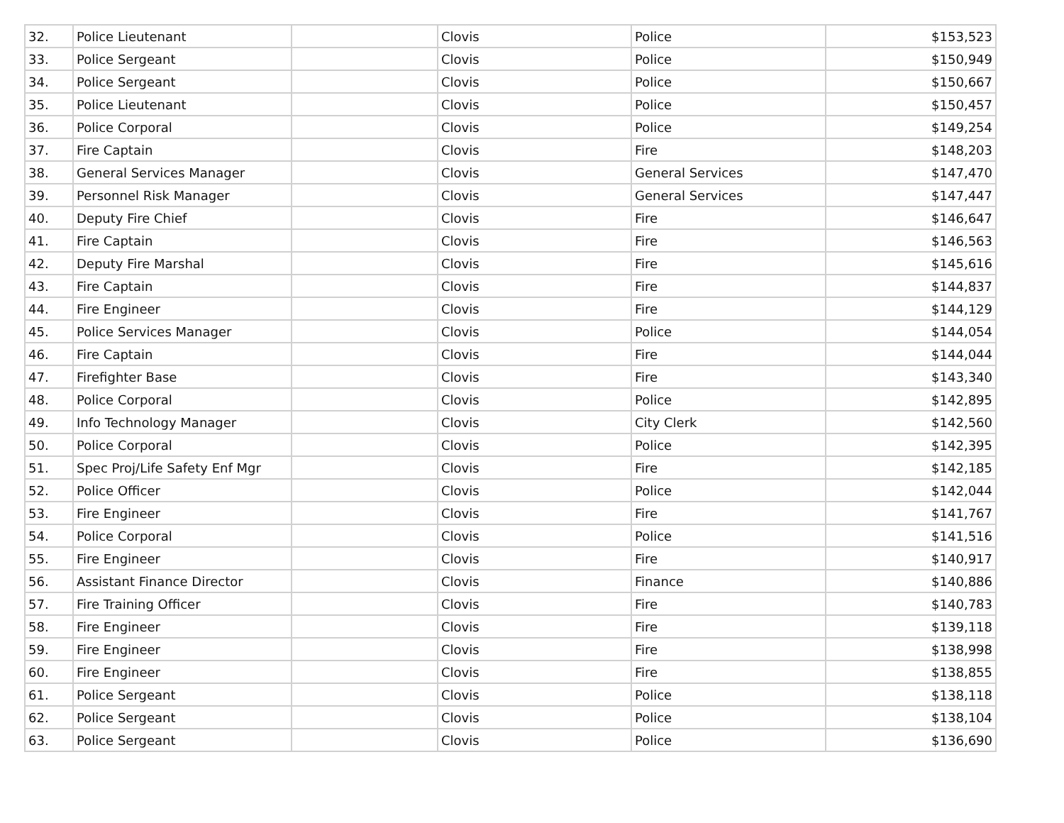| 32. | Police Lieutenant | | Clovis | Police | $153,523 |
| 33. | Police Sergeant | | Clovis | Police | $150,949 |
| 34. | Police Sergeant | | Clovis | Police | $150,667 |
| 35. | Police Lieutenant | | Clovis | Police | $150,457 |
| 36. | Police Corporal | | Clovis | Police | $149,254 |
| 37. | Fire Captain | | Clovis | Fire | $148,203 |
| 38. | General Services Manager | | Clovis | General Services | $147,470 |
| 39. | Personnel Risk Manager | | Clovis | General Services | $147,447 |
| 40. | Deputy Fire Chief | | Clovis | Fire | $146,647 |
| 41. | Fire Captain | | Clovis | Fire | $146,563 |
| 42. | Deputy Fire Marshal | | Clovis | Fire | $145,616 |
| 43. | Fire Captain | | Clovis | Fire | $144,837 |
| 44. | Fire Engineer | | Clovis | Fire | $144,129 |
| 45. | Police Services Manager | | Clovis | Police | $144,054 |
| 46. | Fire Captain | | Clovis | Fire | $144,044 |
| 47. | Firefighter Base | | Clovis | Fire | $143,340 |
| 48. | Police Corporal | | Clovis | Police | $142,895 |
| 49. | Info Technology Manager | | Clovis | City Clerk | $142,560 |
| 50. | Police Corporal | | Clovis | Police | $142,395 |
| 51. | Spec Proj/Life Safety Enf Mgr | | Clovis | Fire | $142,185 |
| 52. | Police Officer | | Clovis | Police | $142,044 |
| 53. | Fire Engineer | | Clovis | Fire | $141,767 |
| 54. | Police Corporal | | Clovis | Police | $141,516 |
| 55. | Fire Engineer | | Clovis | Fire | $140,917 |
| 56. | Assistant Finance Director | | Clovis | Finance | $140,886 |
| 57. | Fire Training Officer | | Clovis | Fire | $140,783 |
| 58. | Fire Engineer | | Clovis | Fire | $139,118 |
| 59. | Fire Engineer | | Clovis | Fire | $138,998 |
| 60. | Fire Engineer | | Clovis | Fire | $138,855 |
| 61. | Police Sergeant | | Clovis | Police | $138,118 |
| 62. | Police Sergeant | | Clovis | Police | $138,104 |
| 63. | Police Sergeant | | Clovis | Police | $136,690 |